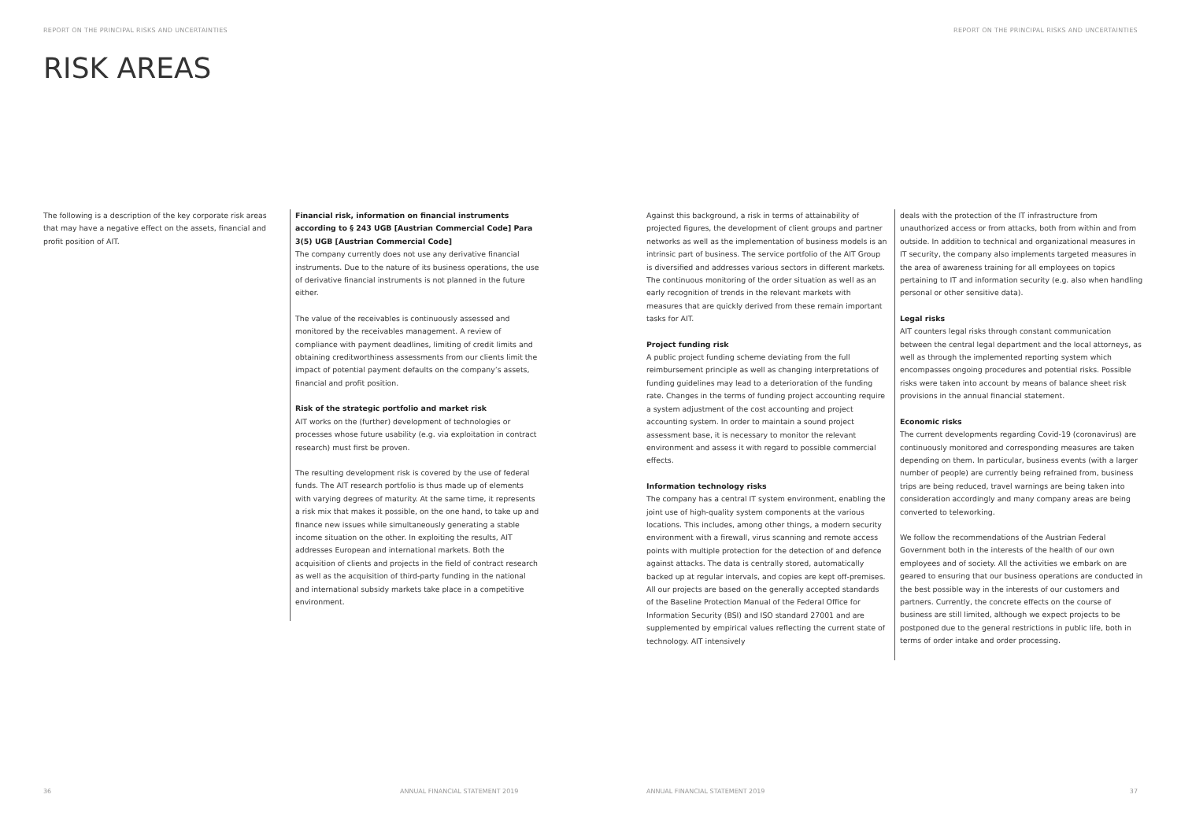REPORT ON THE PRINCIPAL RISKS AND UNCERTAINTIES
RISK AREAS
The following is a description of the key corporate risk areas that may have a negative effect on the assets, financial and profit position of AIT.
Financial risk, information on financial instruments according to § 243 UGB [Austrian Commercial Code] Para 3(5) UGB [Austrian Commercial Code]
The company currently does not use any derivative financial instruments. Due to the nature of its business operations, the use of derivative financial instruments is not planned in the future either.
The value of the receivables is continuously assessed and monitored by the receivables management. A review of compliance with payment deadlines, limiting of credit limits and obtaining creditworthiness assessments from our clients limit the impact of potential payment defaults on the company’s assets, financial and profit position.
Risk of the strategic portfolio and market risk
AIT works on the (further) development of technologies or processes whose future usability (e.g. via exploitation in contract research) must first be proven.
The resulting development risk is covered by the use of federal funds. The AIT research portfolio is thus made up of elements with varying degrees of maturity. At the same time, it represents a risk mix that makes it possible, on the one hand, to take up and finance new issues while simultaneously generating a stable income situation on the other. In exploiting the results, AIT addresses European and international markets. Both the acquisition of clients and projects in the field of contract research as well as the acquisition of third-party funding in the national and international subsidy markets take place in a competitive environment.
36
ANNUAL FINANCIAL STATEMENT 2019
REPORT ON THE PRINCIPAL RISKS AND UNCERTAINTIES
Against this background, a risk in terms of attainability of projected figures, the development of client groups and partner networks as well as the implementation of business models is an intrinsic part of business. The service portfolio of the AIT Group is diversified and addresses various sectors in different markets. The continuous monitoring of the order situation as well as an early recognition of trends in the relevant markets with measures that are quickly derived from these remain important tasks for AIT.
Project funding risk
A public project funding scheme deviating from the full reimbursement principle as well as changing interpretations of funding guidelines may lead to a deterioration of the funding rate. Changes in the terms of funding project accounting require a system adjustment of the cost accounting and project accounting system. In order to maintain a sound project assessment base, it is necessary to monitor the relevant environment and assess it with regard to possible commercial effects.
Information technology risks
The company has a central IT system environment, enabling the joint use of high-quality system components at the various locations. This includes, among other things, a modern security environment with a firewall, virus scanning and remote access points with multiple protection for the detection of and defence against attacks. The data is centrally stored, automatically backed up at regular intervals, and copies are kept off-premises. All our projects are based on the generally accepted standards of the Baseline Protection Manual of the Federal Office for Information Security (BSI) and ISO standard 27001 and are supplemented by empirical values reflecting the current state of technology. AIT intensively
deals with the protection of the IT infrastructure from unauthorized access or from attacks, both from within and from outside. In addition to technical and organizational measures in IT security, the company also implements targeted measures in the area of awareness training for all employees on topics pertaining to IT and information security (e.g. also when handling personal or other sensitive data).
Legal risks
AIT counters legal risks through constant communication between the central legal department and the local attorneys, as well as through the implemented reporting system which encompasses ongoing procedures and potential risks. Possible risks were taken into account by means of balance sheet risk provisions in the annual financial statement.
Economic risks
The current developments regarding Covid-19 (coronavirus) are continuously monitored and corresponding measures are taken depending on them. In particular, business events (with a larger number of people) are currently being refrained from, business trips are being reduced, travel warnings are being taken into consideration accordingly and many company areas are being converted to teleworking.
We follow the recommendations of the Austrian Federal Government both in the interests of the health of our own employees and of society. All the activities we embark on are geared to ensuring that our business operations are conducted in the best possible way in the interests of our customers and partners. Currently, the concrete effects on the course of business are still limited, although we expect projects to be postponed due to the general restrictions in public life, both in terms of order intake and order processing.
ANNUAL FINANCIAL STATEMENT 2019
37